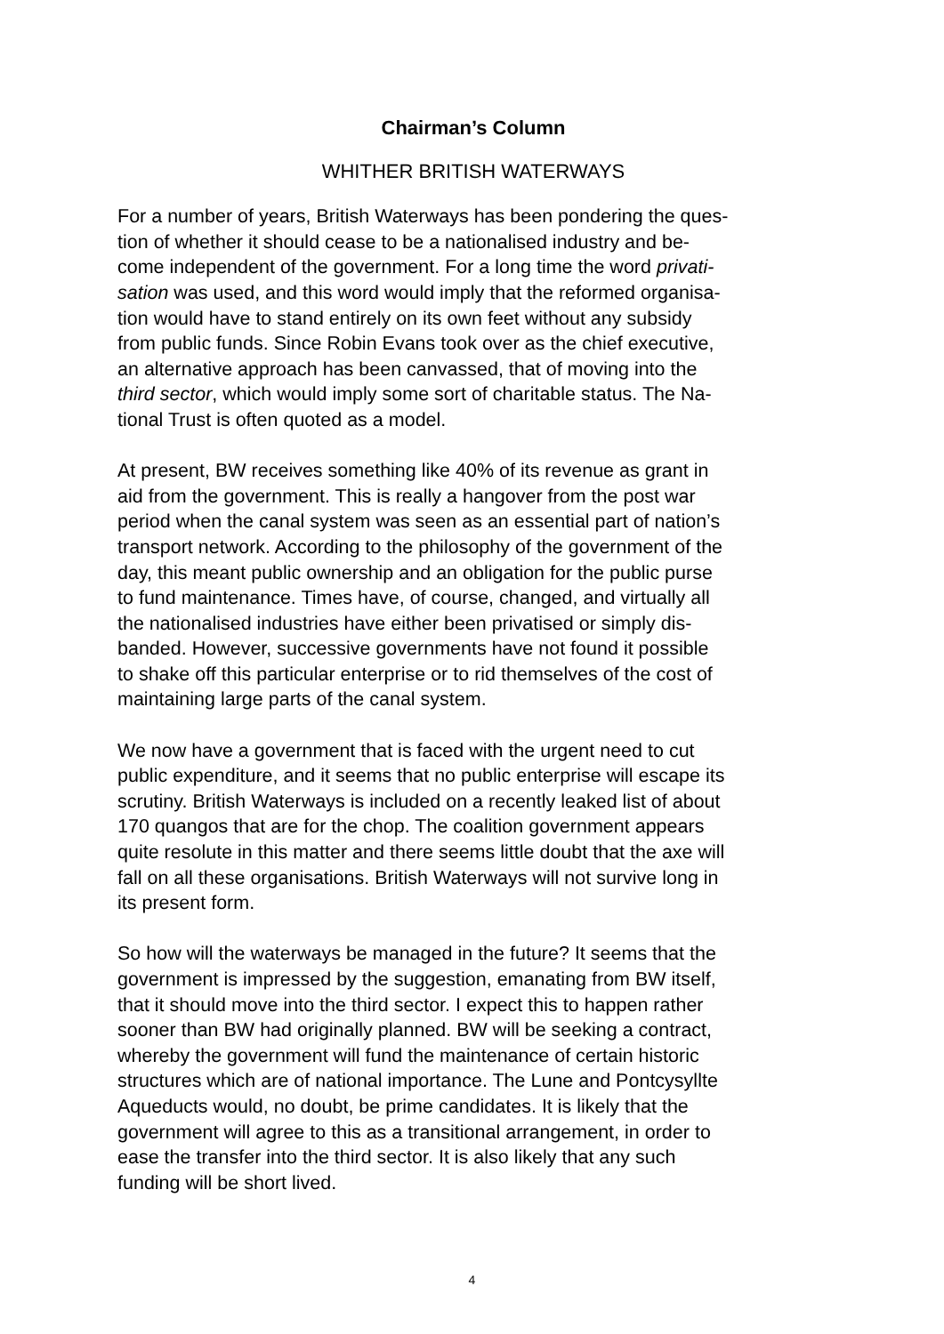Chairman’s Column
WHITHER BRITISH WATERWAYS
For a number of years, British Waterways has been pondering the ques- tion of whether it should cease to be a nationalised industry and be- come independent of the government. For a long time the word privati- sation was used, and this word would imply that the reformed organisa- tion would have to stand entirely on its own feet without any subsidy from public funds. Since Robin Evans took over as the chief executive, an alternative approach has been canvassed, that of moving into the third sector, which would imply some sort of charitable status. The Na- tional Trust is often quoted as a model.
At present, BW receives something like 40% of its revenue as grant in aid from the government. This is really a hangover from the post war period when the canal system was seen as an essential part of nation’s transport network. According to the philosophy of the government of the day, this meant public ownership and an obligation for the public purse to fund maintenance. Times have, of course, changed, and virtually all the nationalised industries have either been privatised or simply dis- banded. However, successive governments have not found it possible to shake off this particular enterprise or to rid themselves of the cost of maintaining large parts of the canal system.
We now have a government that is faced with the urgent need to cut public expenditure, and it seems that no public enterprise will escape its scrutiny. British Waterways is included on a recently leaked list of about 170 quangos that are for the chop. The coalition government appears quite resolute in this matter and there seems little doubt that the axe will fall on all these organisations. British Waterways will not survive long in its present form.
So how will the waterways be managed in the future? It seems that the government is impressed by the suggestion, emanating from BW itself, that it should move into the third sector. I expect this to happen rather sooner than BW had originally planned. BW will be seeking a contract, whereby the government will fund the maintenance of certain historic structures which are of national importance. The Lune and Pontcysyllte Aqueducts would, no doubt, be prime candidates. It is likely that the government will agree to this as a transitional arrangement, in order to ease the transfer into the third sector. It is also likely that any such funding will be short lived.
4